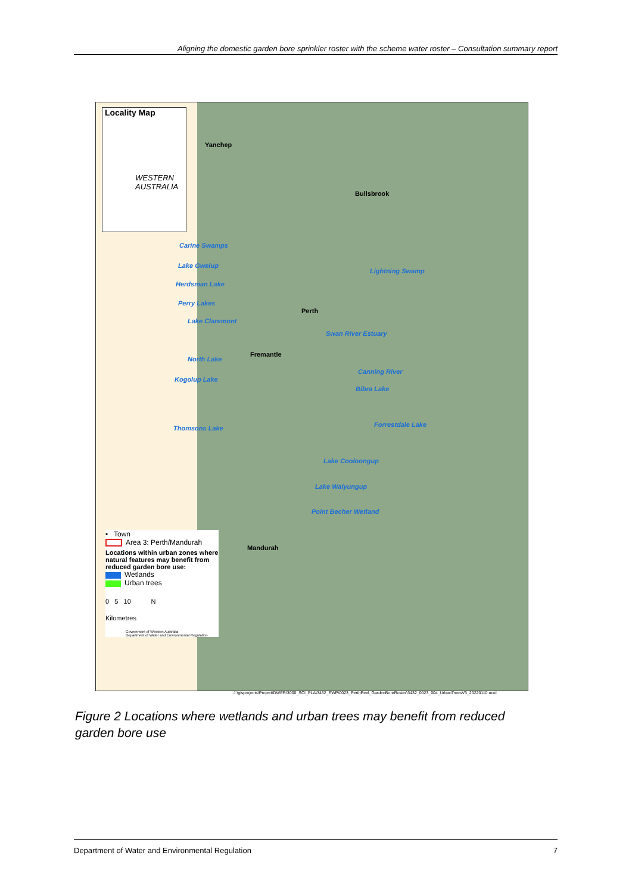Aligning the domestic garden bore sprinkler roster with the scheme water roster – Consultation summary report
Locality Map
WESTERN
AUSTRALIA
Yanchep
Bullsbrook
Carine Swamps
Lake Gwelup
Lightning Swamp
Herdsman Lake
Perry Lakes
Perth
Lake Claremont
Swan River Estuary
Fremantle
North Lake
Canning River
Kogolup Lake
Bibra Lake
Forrestdale Lake
Thomsons Lake
Lake Cooloongup
Lake Walyungup
Point Becher Wetland
Mandurah
• Town
Area 3: Perth/Mandurah
Locations within urban zones where natural features may benefit from reduced garden bore use:
Wetlands
Urban trees
0 5 10 N
Kilometres
Government of Western Australia
Department of Water and Environmental Regulation
J:\gisprojects\Project\DWER\3000_SCI_PLA\3432_EWP\0023_PerthPeel_GardenBoreRoster\3432_0023_004_UrbanTreesV3_20220110.mxd
Figure 2 Locations where wetlands and urban trees may benefit from reduced garden bore use
Department of Water and Environmental Regulation 7